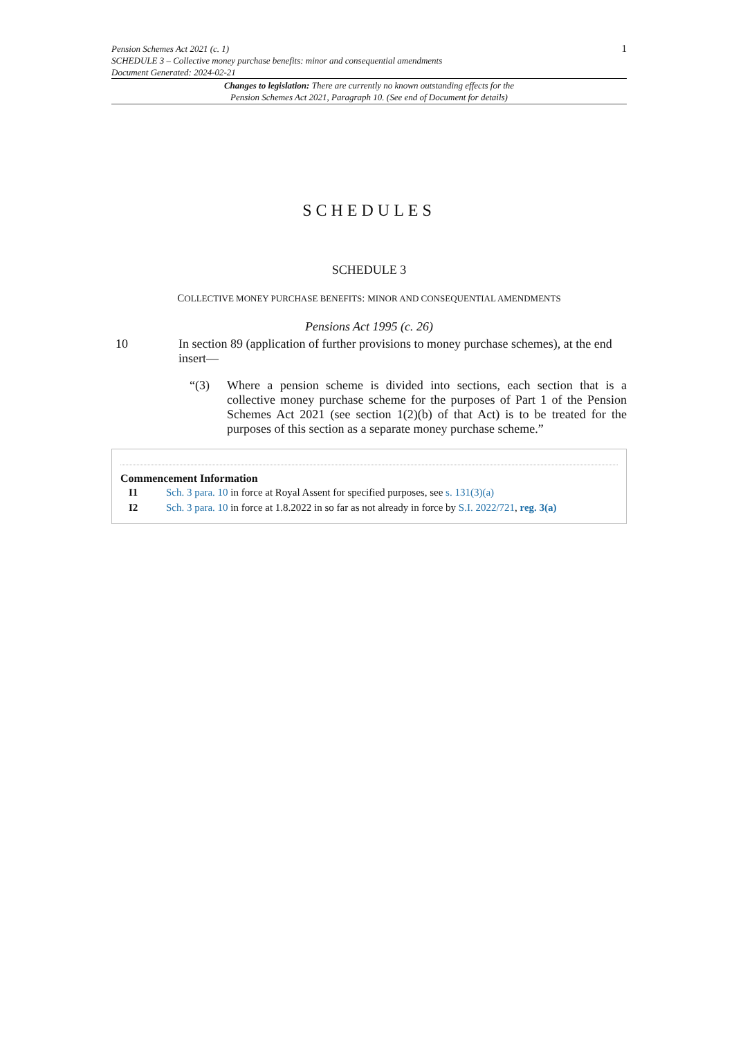Pension Schemes Act 2021 (c. 1)
SCHEDULE 3 – Collective money purchase benefits: minor and consequential amendments
Document Generated: 2024-02-21
1
Changes to legislation: There are currently no known outstanding effects for the
Pension Schemes Act 2021, Paragraph 10. (See end of Document for details)
SCHEDULES
SCHEDULE 3
COLLECTIVE MONEY PURCHASE BENEFITS: MINOR AND CONSEQUENTIAL AMENDMENTS
Pensions Act 1995 (c. 26)
10 In section 89 (application of further provisions to money purchase schemes), at the end insert—
“(3) Where a pension scheme is divided into sections, each section that is a collective money purchase scheme for the purposes of Part 1 of the Pension Schemes Act 2021 (see section 1(2)(b) of that Act) is to be treated for the purposes of this section as a separate money purchase scheme.”
Commencement Information
I1 Sch. 3 para. 10 in force at Royal Assent for specified purposes, see s. 131(3)(a)
I2 Sch. 3 para. 10 in force at 1.8.2022 in so far as not already in force by S.I. 2022/721, reg. 3(a)